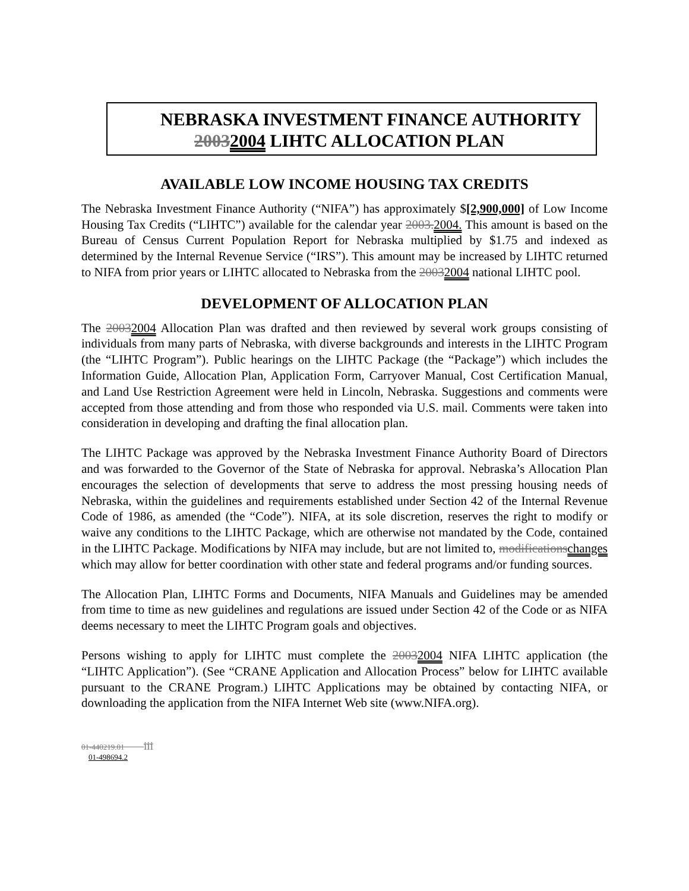NEBRASKA INVESTMENT FINANCE AUTHORITY
20032004 LIHTC ALLOCATION PLAN
AVAILABLE LOW INCOME HOUSING TAX CREDITS
The Nebraska Investment Finance Authority (“NIFA”) has approximately $[2,900,000] of Low Income Housing Tax Credits (“LIHTC”) available for the calendar year 2003. 2004. This amount is based on the Bureau of Census Current Population Report for Nebraska multiplied by $1.75 and indexed as determined by the Internal Revenue Service (“IRS”). This amount may be increased by LIHTC returned to NIFA from prior years or LIHTC allocated to Nebraska from the 20032004 national LIHTC pool.
DEVELOPMENT OF ALLOCATION PLAN
The 20032004 Allocation Plan was drafted and then reviewed by several work groups consisting of individuals from many parts of Nebraska, with diverse backgrounds and interests in the LIHTC Program (the “LIHTC Program”). Public hearings on the LIHTC Package (the “Package”) which includes the Information Guide, Allocation Plan, Application Form, Carryover Manual, Cost Certification Manual, and Land Use Restriction Agreement were held in Lincoln, Nebraska. Suggestions and comments were accepted from those attending and from those who responded via U.S. mail. Comments were taken into consideration in developing and drafting the final allocation plan.
The LIHTC Package was approved by the Nebraska Investment Finance Authority Board of Directors and was forwarded to the Governor of the State of Nebraska for approval. Nebraska’s Allocation Plan encourages the selection of developments that serve to address the most pressing housing needs of Nebraska, within the guidelines and requirements established under Section 42 of the Internal Revenue Code of 1986, as amended (the “Code”). NIFA, at its sole discretion, reserves the right to modify or waive any conditions to the LIHTC Package, which are otherwise not mandated by the Code, contained in the LIHTC Package. Modifications by NIFA may include, but are not limited to, modifications changes which may allow for better coordination with other state and federal programs and/or funding sources.
The Allocation Plan, LIHTC Forms and Documents, NIFA Manuals and Guidelines may be amended from time to time as new guidelines and regulations are issued under Section 42 of the Code or as NIFA deems necessary to meet the LIHTC Program goals and objectives.
Persons wishing to apply for LIHTC must complete the 20032004 NIFA LIHTC application (the “LIHTC Application”). (See “CRANE Application and Allocation Process” below for LIHTC available pursuant to the CRANE Program.) LIHTC Applications may be obtained by contacting NIFA, or downloading the application from the NIFA Internet Web site (www.NIFA.org).
01-440219.01 iii
01-498694.2